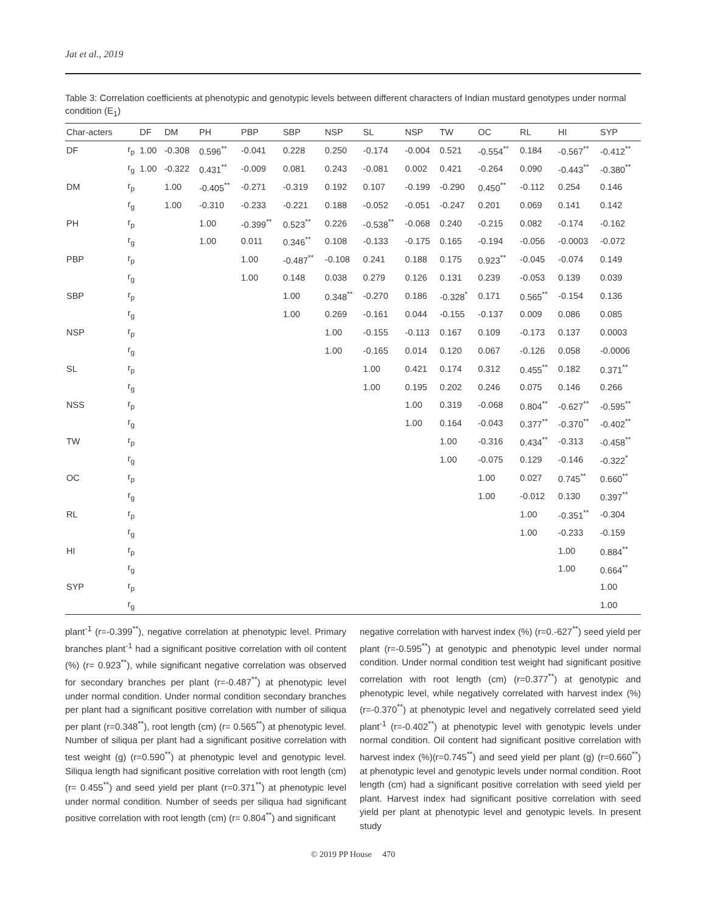Jat et al., 2019
Table 3: Correlation coefficients at phenotypic and genotypic levels between different characters of Indian mustard genotypes under normal condition (E<sub>1</sub>)
| Char-acters | | DF | DM | PH | PBP | SBP | NSP | SL | NSP | TW | OC | RL | HI | SYP |
| --- | --- | --- | --- | --- | --- | --- | --- | --- | --- | --- | --- | --- | --- | --- |
| DF | r<sub>p</sub> | 1.00 | -0.308 | 0.596<sup>**</sup> | -0.041 | 0.228 | 0.250 | -0.174 | -0.004 | 0.521 | -0.554<sup>**</sup> | 0.184 | -0.567<sup>**</sup> | -0.412<sup>**</sup> |
| | r<sub>g</sub> | 1.00 | -0.322 | 0.431<sup>**</sup> | -0.009 | 0.081 | 0.243 | -0.081 | 0.002 | 0.421 | -0.264 | 0.090 | -0.443<sup>**</sup> | -0.380<sup>**</sup> |
| DM | r<sub>p</sub> | | 1.00 | -0.405<sup>**</sup> | -0.271 | -0.319 | 0.192 | 0.107 | -0.199 | -0.290 | 0.450<sup>**</sup> | -0.112 | 0.254 | 0.146 |
| | r<sub>g</sub> | | 1.00 | -0.310 | -0.233 | -0.221 | 0.188 | -0.052 | -0.051 | -0.247 | 0.201 | 0.069 | 0.141 | 0.142 |
| PH | r<sub>p</sub> | | | 1.00 | -0.399<sup>**</sup> | 0.523<sup>**</sup> | 0.226 | -0.538<sup>**</sup> | -0.068 | 0.240 | -0.215 | 0.082 | -0.174 | -0.162 |
| | r<sub>g</sub> | | | 1.00 | 0.011 | 0.346<sup>**</sup> | 0.108 | -0.133 | -0.175 | 0.165 | -0.194 | -0.056 | -0.0003 | -0.072 |
| PBP | r<sub>p</sub> | | | | 1.00 | -0.487<sup>**</sup> | -0.108 | 0.241 | 0.188 | 0.175 | 0.923<sup>**</sup> | -0.045 | -0.074 | 0.149 |
| | r<sub>g</sub> | | | | 1.00 | 0.148 | 0.038 | 0.279 | 0.126 | 0.131 | 0.239 | -0.053 | 0.139 | 0.039 |
| SBP | r<sub>p</sub> | | | | | 1.00 | 0.348<sup>**</sup> | -0.270 | 0.186 | -0.328<sup>*</sup> | 0.171 | 0.565<sup>**</sup> | -0.154 | 0.136 |
| | r<sub>g</sub> | | | | | 1.00 | 0.269 | -0.161 | 0.044 | -0.155 | -0.137 | 0.009 | 0.086 | 0.085 |
| NSP | r<sub>p</sub> | | | | | | 1.00 | -0.155 | -0.113 | 0.167 | 0.109 | -0.173 | 0.137 | 0.0003 |
| | r<sub>g</sub> | | | | | | 1.00 | -0.165 | 0.014 | 0.120 | 0.067 | -0.126 | 0.058 | -0.0006 |
| SL | r<sub>p</sub> | | | | | | | 1.00 | 0.421 | 0.174 | 0.312 | 0.455<sup>**</sup> | 0.182 | 0.371<sup>**</sup> |
| | r<sub>g</sub> | | | | | | | 1.00 | 0.195 | 0.202 | 0.246 | 0.075 | 0.146 | 0.266 |
| NSS | r<sub>p</sub> | | | | | | | | 1.00 | 0.319 | -0.068 | 0.804<sup>**</sup> | -0.627<sup>**</sup> | -0.595<sup>**</sup> |
| | r<sub>g</sub> | | | | | | | | 1.00 | 0.164 | -0.043 | 0.377<sup>**</sup> | -0.370<sup>**</sup> | -0.402<sup>**</sup> |
| TW | r<sub>p</sub> | | | | | | | | | 1.00 | -0.316 | 0.434<sup>**</sup> | -0.313 | -0.458<sup>**</sup> |
| | r<sub>g</sub> | | | | | | | | | 1.00 | -0.075 | 0.129 | -0.146 | -0.322<sup>*</sup> |
| OC | r<sub>p</sub> | | | | | | | | | | 1.00 | 0.027 | 0.745<sup>**</sup> | 0.660<sup>**</sup> |
| | r<sub>g</sub> | | | | | | | | | | 1.00 | -0.012 | 0.130 | 0.397<sup>**</sup> |
| RL | r<sub>p</sub> | | | | | | | | | | | 1.00 | -0.351<sup>**</sup> | -0.304 |
| | r<sub>g</sub> | | | | | | | | | | | 1.00 | -0.233 | -0.159 |
| HI | r<sub>p</sub> | | | | | | | | | | | | 1.00 | 0.884<sup>**</sup> |
| | r<sub>g</sub> | | | | | | | | | | | | 1.00 | 0.664<sup>**</sup> |
| SYP | r<sub>p</sub> | | | | | | | | | | | | | 1.00 |
| | r<sub>g</sub> | | | | | | | | | | | | | 1.00 |
plant<sup>-1</sup> (r=-0.399<sup>**</sup>), negative correlation at phenotypic level. Primary branches plant<sup>-1</sup> had a significant positive correlation with oil content (%) (r= 0.923<sup>**</sup>), while significant negative correlation was observed for secondary branches per plant (r=-0.487<sup>**</sup>) at phenotypic level under normal condition. Under normal condition secondary branches per plant had a significant positive correlation with number of siliqua per plant (r=0.348<sup>**</sup>), root length (cm) (r= 0.565<sup>**</sup>) at phenotypic level. Number of siliqua per plant had a significant positive correlation with test weight (g) (r=0.590<sup>**</sup>) at phenotypic level and genotypic level. Siliqua length had significant positive correlation with root length (cm) (r= 0.455<sup>**</sup>) and seed yield per plant (r=0.371<sup>**</sup>) at phenotypic level under normal condition. Number of seeds per siliqua had significant positive correlation with root length (cm) (r= 0.804<sup>**</sup>) and significant
negative correlation with harvest index (%) (r=0.-627<sup>**</sup>) seed yield per plant (r=-0.595<sup>**</sup>) at genotypic and phenotypic level under normal condition. Under normal condition test weight had significant positive correlation with root length (cm) (r=0.377<sup>**</sup>) at genotypic and phenotypic level, while negatively correlated with harvest index (%) (r=-0.370<sup>**</sup>) at phenotypic level and negatively correlated seed yield plant<sup>-1</sup> (r=-0.402<sup>**</sup>) at phenotypic level with genotypic levels under normal condition. Oil content had significant positive correlation with harvest index (%)(r=0.745<sup>**</sup>) and seed yield per plant (g) (r=0.660<sup>**</sup>) at phenotypic level and genotypic levels under normal condition. Root length (cm) had a significant positive correlation with seed yield per plant. Harvest index had significant positive correlation with seed yield per plant at phenotypic level and genotypic levels. In present study
© 2019 PP House 470